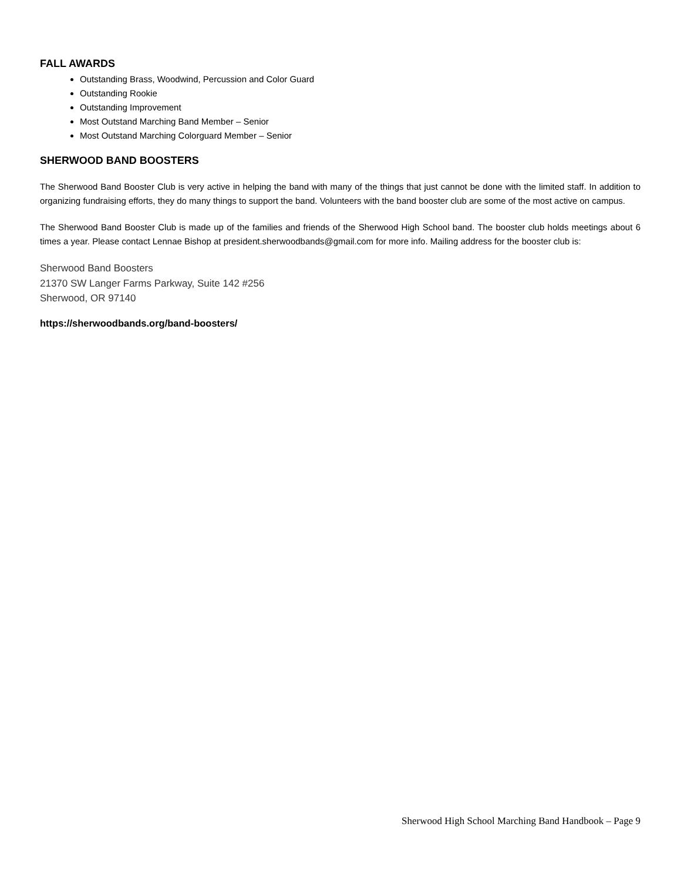FALL AWARDS
Outstanding Brass, Woodwind, Percussion and Color Guard
Outstanding Rookie
Outstanding Improvement
Most Outstand Marching Band Member – Senior
Most Outstand Marching Colorguard Member – Senior
SHERWOOD BAND BOOSTERS
The Sherwood Band Booster Club is very active in helping the band with many of the things that just cannot be done with the limited staff. In addition to organizing fundraising efforts, they do many things to support the band. Volunteers with the band booster club are some of the most active on campus.
The Sherwood Band Booster Club is made up of the families and friends of the Sherwood High School band. The booster club holds meetings about 6 times a year. Please contact Lennae Bishop at president.sherwoodbands@gmail.com for more info. Mailing address for the booster club is:
Sherwood Band Boosters
21370 SW Langer Farms Parkway, Suite 142 #256
Sherwood, OR 97140
https://sherwoodbands.org/band-boosters/
Sherwood High School Marching Band Handbook – Page 9